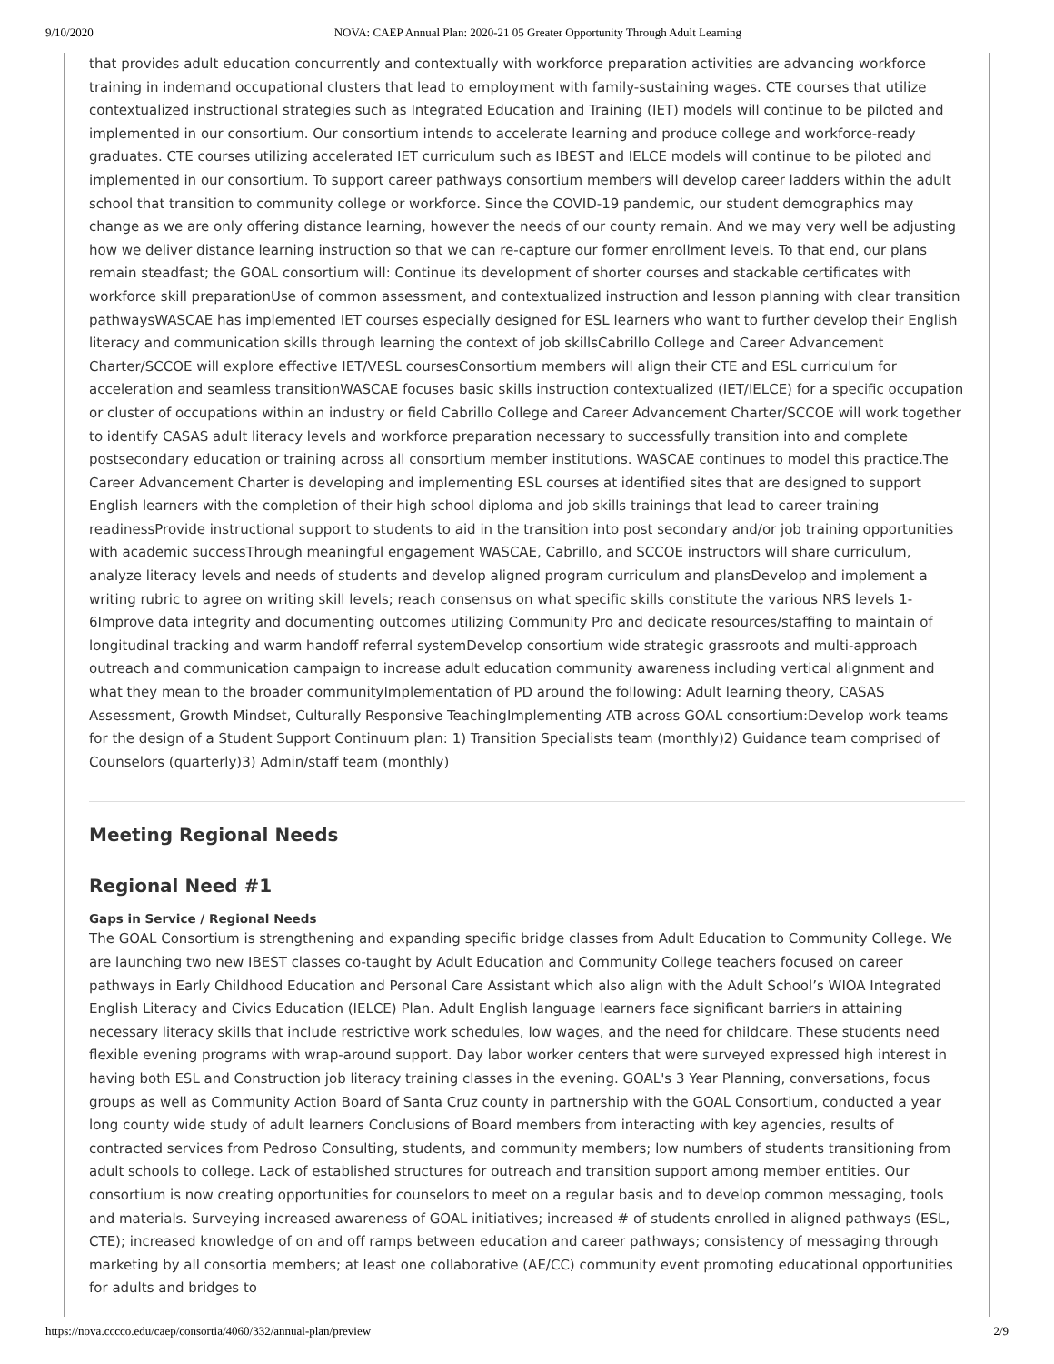9/10/2020 NOVA: CAEP Annual Plan: 2020-21 05 Greater Opportunity Through Adult Learning
that provides adult education concurrently and contextually with workforce preparation activities are advancing workforce training in indemand occupational clusters that lead to employment with family-sustaining wages. CTE courses that utilize contextualized instructional strategies such as Integrated Education and Training (IET) models will continue to be piloted and implemented in our consortium. Our consortium intends to accelerate learning and produce college and workforce-ready graduates. CTE courses utilizing accelerated IET curriculum such as IBEST and IELCE models will continue to be piloted and implemented in our consortium. To support career pathways consortium members will develop career ladders within the adult school that transition to community college or workforce. Since the COVID-19 pandemic, our student demographics may change as we are only offering distance learning, however the needs of our county remain. And we may very well be adjusting how we deliver distance learning instruction so that we can re-capture our former enrollment levels. To that end, our plans remain steadfast; the GOAL consortium will: Continue its development of shorter courses and stackable certificates with workforce skill preparationUse of common assessment, and contextualized instruction and lesson planning with clear transition pathwaysWASCAE has implemented IET courses especially designed for ESL learners who want to further develop their English literacy and communication skills through learning the context of job skillsCabrillo College and Career Advancement Charter/SCCOE will explore effective IET/VESL coursesConsortium members will align their CTE and ESL curriculum for acceleration and seamless transitionWASCAE focuses basic skills instruction contextualized (IET/IELCE) for a specific occupation or cluster of occupations within an industry or field Cabrillo College and Career Advancement Charter/SCCOE will work together to identify CASAS adult literacy levels and workforce preparation necessary to successfully transition into and complete postsecondary education or training across all consortium member institutions. WASCAE continues to model this practice.The Career Advancement Charter is developing and implementing ESL courses at identified sites that are designed to support English learners with the completion of their high school diploma and job skills trainings that lead to career training readinessProvide instructional support to students to aid in the transition into post secondary and/or job training opportunities with academic successThrough meaningful engagement WASCAE, Cabrillo, and SCCOE instructors will share curriculum, analyze literacy levels and needs of students and develop aligned program curriculum and plansDevelop and implement a writing rubric to agree on writing skill levels; reach consensus on what specific skills constitute the various NRS levels 1-6Improve data integrity and documenting outcomes utilizing Community Pro and dedicate resources/staffing to maintain of longitudinal tracking and warm handoff referral systemDevelop consortium wide strategic grassroots and multi-approach outreach and communication campaign to increase adult education community awareness including vertical alignment and what they mean to the broader communityImplementation of PD around the following: Adult learning theory, CASAS Assessment, Growth Mindset, Culturally Responsive TeachingImplementing ATB across GOAL consortium:Develop work teams for the design of a Student Support Continuum plan: 1) Transition Specialists team (monthly)2) Guidance team comprised of Counselors (quarterly)3) Admin/staff team (monthly)
Meeting Regional Needs
Regional Need #1
Gaps in Service / Regional Needs
The GOAL Consortium is strengthening and expanding specific bridge classes from Adult Education to Community College. We are launching two new IBEST classes co-taught by Adult Education and Community College teachers focused on career pathways in Early Childhood Education and Personal Care Assistant which also align with the Adult School’s WIOA Integrated English Literacy and Civics Education (IELCE) Plan. Adult English language learners face significant barriers in attaining necessary literacy skills that include restrictive work schedules, low wages, and the need for childcare. These students need flexible evening programs with wrap-around support. Day labor worker centers that were surveyed expressed high interest in having both ESL and Construction job literacy training classes in the evening. GOAL's 3 Year Planning, conversations, focus groups as well as Community Action Board of Santa Cruz county in partnership with the GOAL Consortium, conducted a year long county wide study of adult learners Conclusions of Board members from interacting with key agencies, results of contracted services from Pedroso Consulting, students, and community members; low numbers of students transitioning from adult schools to college. Lack of established structures for outreach and transition support among member entities. Our consortium is now creating opportunities for counselors to meet on a regular basis and to develop common messaging, tools and materials. Surveying increased awareness of GOAL initiatives; increased # of students enrolled in aligned pathways (ESL, CTE); increased knowledge of on and off ramps between education and career pathways; consistency of messaging through marketing by all consortia members; at least one collaborative (AE/CC) community event promoting educational opportunities for adults and bridges to
https://nova.cccco.edu/caep/consortia/4060/332/annual-plan/preview 2/9